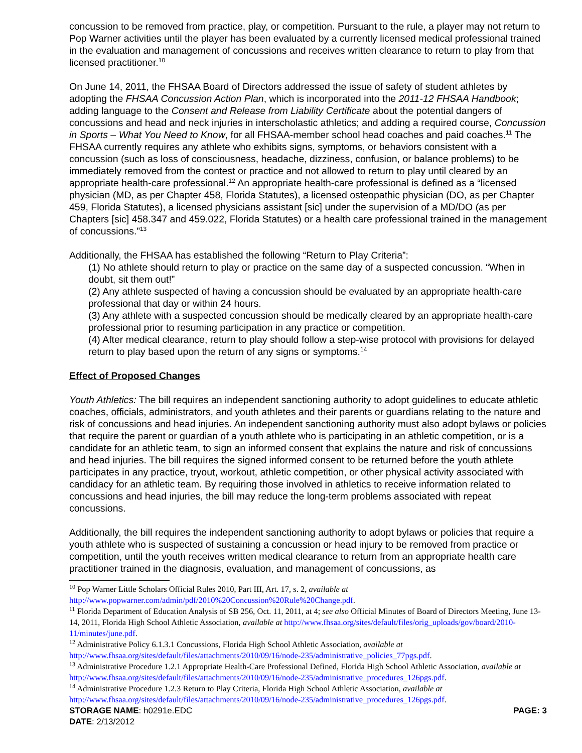concussion to be removed from practice, play, or competition. Pursuant to the rule, a player may not return to Pop Warner activities until the player has been evaluated by a currently licensed medical professional trained in the evaluation and management of concussions and receives written clearance to return to play from that licensed practitioner.<sup>10</sup>
On June 14, 2011, the FHSAA Board of Directors addressed the issue of safety of student athletes by adopting the FHSAA Concussion Action Plan, which is incorporated into the 2011-12 FHSAA Handbook; adding language to the Consent and Release from Liability Certificate about the potential dangers of concussions and head and neck injuries in interscholastic athletics; and adding a required course, Concussion in Sports – What You Need to Know, for all FHSAA-member school head coaches and paid coaches.<sup>11</sup> The FHSAA currently requires any athlete who exhibits signs, symptoms, or behaviors consistent with a concussion (such as loss of consciousness, headache, dizziness, confusion, or balance problems) to be immediately removed from the contest or practice and not allowed to return to play until cleared by an appropriate health-care professional.<sup>12</sup> An appropriate health-care professional is defined as a “licensed physician (MD, as per Chapter 458, Florida Statutes), a licensed osteopathic physician (DO, as per Chapter 459, Florida Statutes), a licensed physicians assistant [sic] under the supervision of a MD/DO (as per Chapters [sic] 458.347 and 459.022, Florida Statutes) or a health care professional trained in the management of concussions.”<sup>13</sup>
Additionally, the FHSAA has established the following “Return to Play Criteria”:
(1) No athlete should return to play or practice on the same day of a suspected concussion. “When in doubt, sit them out!”
(2) Any athlete suspected of having a concussion should be evaluated by an appropriate health-care professional that day or within 24 hours.
(3) Any athlete with a suspected concussion should be medically cleared by an appropriate health-care professional prior to resuming participation in any practice or competition.
(4) After medical clearance, return to play should follow a step-wise protocol with provisions for delayed return to play based upon the return of any signs or symptoms.<sup>14</sup>
Effect of Proposed Changes
Youth Athletics: The bill requires an independent sanctioning authority to adopt guidelines to educate athletic coaches, officials, administrators, and youth athletes and their parents or guardians relating to the nature and risk of concussions and head injuries. An independent sanctioning authority must also adopt bylaws or policies that require the parent or guardian of a youth athlete who is participating in an athletic competition, or is a candidate for an athletic team, to sign an informed consent that explains the nature and risk of concussions and head injuries. The bill requires the signed informed consent to be returned before the youth athlete participates in any practice, tryout, workout, athletic competition, or other physical activity associated with candidacy for an athletic team. By requiring those involved in athletics to receive information related to concussions and head injuries, the bill may reduce the long-term problems associated with repeat concussions.
Additionally, the bill requires the independent sanctioning authority to adopt bylaws or policies that require a youth athlete who is suspected of sustaining a concussion or head injury to be removed from practice or competition, until the youth receives written medical clearance to return from an appropriate health care practitioner trained in the diagnosis, evaluation, and management of concussions, as
<sup>10</sup> Pop Warner Little Scholars Official Rules 2010, Part III, Art. 17, s. 2, available at http://www.popwarner.com/admin/pdf/2010%20Concussion%20Rule%20Change.pdf.
<sup>11</sup> Florida Department of Education Analysis of SB 256, Oct. 11, 2011, at 4; see also Official Minutes of Board of Directors Meeting, June 13-14, 2011, Florida High School Athletic Association, available at http://www.fhsaa.org/sites/default/files/orig_uploads/gov/board/2010-11/minutes/june.pdf.
<sup>12</sup> Administrative Policy 6.1.3.1 Concussions, Florida High School Athletic Association, available at http://www.fhsaa.org/sites/default/files/attachments/2010/09/16/node-235/administrative_policies_77pgs.pdf.
<sup>13</sup> Administrative Procedure 1.2.1 Appropriate Health-Care Professional Defined, Florida High School Athletic Association, available at http://www.fhsaa.org/sites/default/files/attachments/2010/09/16/node-235/administrative_procedures_126pgs.pdf.
<sup>14</sup> Administrative Procedure 1.2.3 Return to Play Criteria, Florida High School Athletic Association, available at http://www.fhsaa.org/sites/default/files/attachments/2010/09/16/node-235/administrative_procedures_126pgs.pdf.
STORAGE NAME: h0291e.EDC PAGE: 3
DATE: 2/13/2012